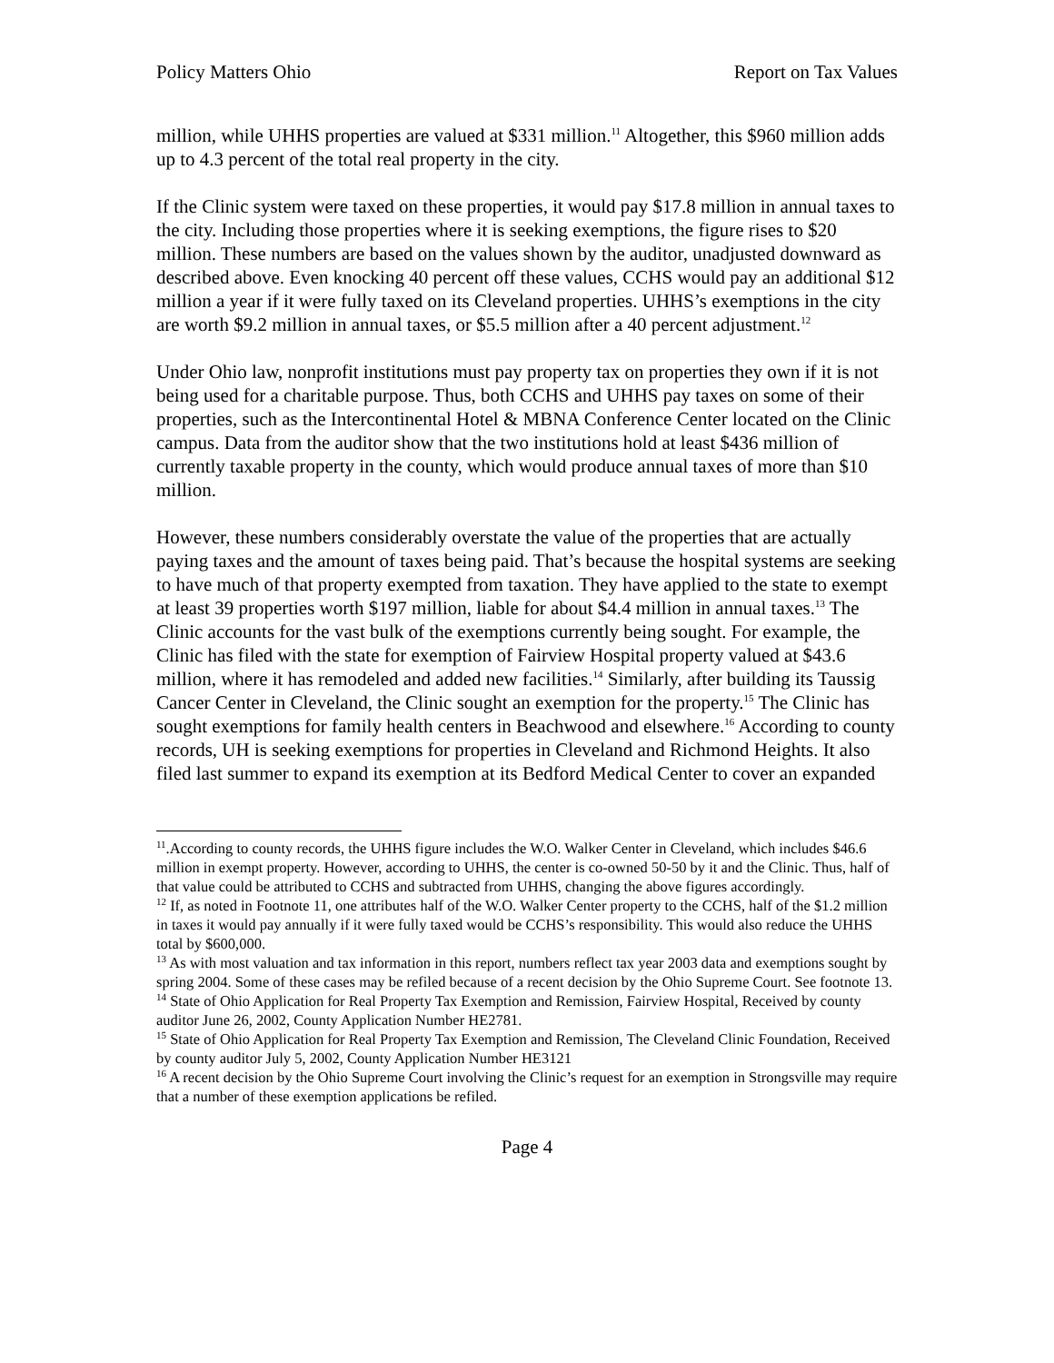Policy Matters Ohio Report on Tax Values
million, while UHHS properties are valued at $331 million.<sup>11</sup> Altogether, this $960 million adds up to 4.3 percent of the total real property in the city.
If the Clinic system were taxed on these properties, it would pay $17.8 million in annual taxes to the city. Including those properties where it is seeking exemptions, the figure rises to $20 million. These numbers are based on the values shown by the auditor, unadjusted downward as described above. Even knocking 40 percent off these values, CCHS would pay an additional $12 million a year if it were fully taxed on its Cleveland properties. UHHS’s exemptions in the city are worth $9.2 million in annual taxes, or $5.5 million after a 40 percent adjustment.<sup>12</sup>
Under Ohio law, nonprofit institutions must pay property tax on properties they own if it is not being used for a charitable purpose. Thus, both CCHS and UHHS pay taxes on some of their properties, such as the Intercontinental Hotel & MBNA Conference Center located on the Clinic campus. Data from the auditor show that the two institutions hold at least $436 million of currently taxable property in the county, which would produce annual taxes of more than $10 million.
However, these numbers considerably overstate the value of the properties that are actually paying taxes and the amount of taxes being paid. That’s because the hospital systems are seeking to have much of that property exempted from taxation. They have applied to the state to exempt at least 39 properties worth $197 million, liable for about $4.4 million in annual taxes.<sup>13</sup> The Clinic accounts for the vast bulk of the exemptions currently being sought. For example, the Clinic has filed with the state for exemption of Fairview Hospital property valued at $43.6 million, where it has remodeled and added new facilities.<sup>14</sup> Similarly, after building its Taussig Cancer Center in Cleveland, the Clinic sought an exemption for the property.<sup>15</sup> The Clinic has sought exemptions for family health centers in Beachwood and elsewhere.<sup>16</sup> According to county records, UH is seeking exemptions for properties in Cleveland and Richmond Heights. It also filed last summer to expand its exemption at its Bedford Medical Center to cover an expanded
<sup>11</sup>.According to county records, the UHHS figure includes the W.O. Walker Center in Cleveland, which includes $46.6 million in exempt property. However, according to UHHS, the center is co-owned 50-50 by it and the Clinic. Thus, half of that value could be attributed to CCHS and subtracted from UHHS, changing the above figures accordingly.
<sup>12</sup> If, as noted in Footnote 11, one attributes half of the W.O. Walker Center property to the CCHS, half of the $1.2 million in taxes it would pay annually if it were fully taxed would be CCHS’s responsibility. This would also reduce the UHHS total by $600,000.
<sup>13</sup> As with most valuation and tax information in this report, numbers reflect tax year 2003 data and exemptions sought by spring 2004. Some of these cases may be refiled because of a recent decision by the Ohio Supreme Court. See footnote 13.
<sup>14</sup> State of Ohio Application for Real Property Tax Exemption and Remission, Fairview Hospital, Received by county auditor June 26, 2002, County Application Number HE2781.
<sup>15</sup> State of Ohio Application for Real Property Tax Exemption and Remission, The Cleveland Clinic Foundation, Received by county auditor July 5, 2002, County Application Number HE3121
<sup>16</sup> A recent decision by the Ohio Supreme Court involving the Clinic’s request for an exemption in Strongsville may require that a number of these exemption applications be refiled.
Page 4